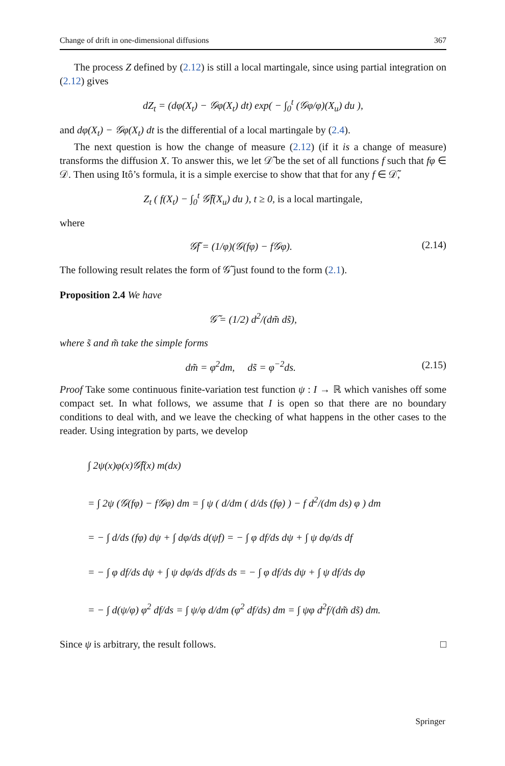Change of drift in one-dimensional diffusions 367
The process Z defined by (2.12) is still a local martingale, since using partial integration on (2.12) gives
dZ<sub>t</sub> = (dφ(X<sub>t</sub>) − 𝒢φ(X<sub>t</sub>) dt) exp( − ∫<sub>0</sub><sup>t</sup> (𝒢φ/φ)(X<sub>u</sub>) du ),
and dφ(X<sub>t</sub>) − 𝒢φ(X<sub>t</sub>) dt is the differential of a local martingale by (2.4).
The next question is how the change of measure (2.12) (if it is a change of measure) transforms the diffusion X. To answer this, we let 𝒟̃ be the set of all functions f such that fφ ∈ 𝒟. Then using Itô’s formula, it is a simple exercise to show that that for any f ∈ 𝒟̃,
Z<sub>t</sub> ( f(X<sub>t</sub>) − ∫<sub>0</sub><sup>t</sup> 𝒢̃f(X<sub>u</sub>) du ), t ≥ 0, is a local martingale,
where
𝒢̃f = (1/φ)(𝒢(fφ) − f𝒢φ). (2.14)
The following result relates the form of 𝒢̃ just found to the form (2.1).
Proposition 2.4 We have
𝒢̃ = (1/2) d<sup>2</sup>/(dm̃ ds̃),
where s̃ and m̃ take the simple forms
dm̃ = φ<sup>2</sup>dm, ds̃ = φ<sup>−2</sup>ds. (2.15)
Proof Take some continuous finite-variation test function ψ : I → ℝ which vanishes off some compact set. In what follows, we assume that I is open so that there are no boundary conditions to deal with, and we leave the checking of what happens in the other cases to the reader. Using integration by parts, we develop
∫ 2ψ(x)φ(x)𝒢̃f(x) m(dx)
= ∫ 2ψ (𝒢(fφ) − f𝒢φ) dm = ∫ ψ ( d/dm ( d/ds (fφ) ) − f d<sup>2</sup>/(dm ds) φ ) dm
= − ∫ d/ds (fφ) dψ + ∫ dφ/ds d(ψf) = − ∫ φ df/ds dψ + ∫ ψ dφ/ds df
= − ∫ φ df/ds dψ + ∫ ψ dφ/ds df/ds ds = − ∫ φ df/ds dψ + ∫ ψ df/ds dφ
= − ∫ d(ψ/φ) φ<sup>2</sup> df/ds = ∫ ψ/φ d/dm (φ<sup>2</sup> df/ds) dm = ∫ ψφ d<sup>2</sup>f/(dm̃ ds̃) dm.
Since ψ is arbitrary, the result follows. □
Springer